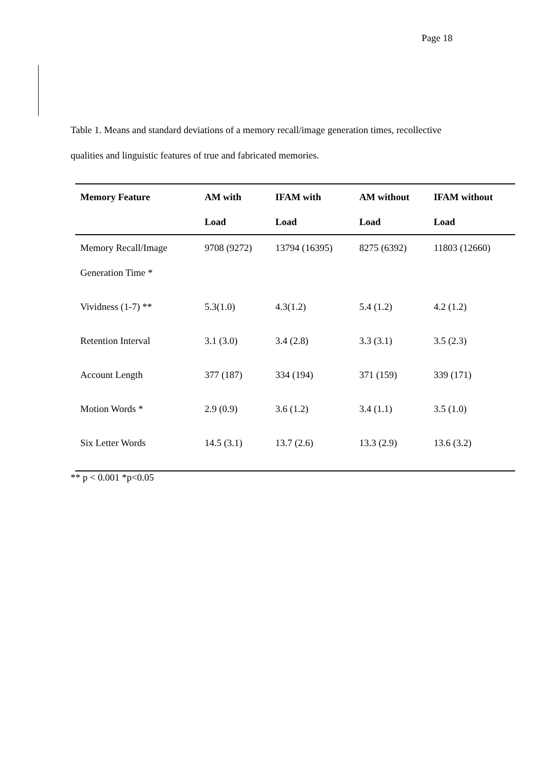Page 18
Table 1. Means and standard deviations of a memory recall/image generation times, recollective qualities and linguistic features of true and fabricated memories.
| Memory Feature | AM with Load | IFAM with Load | AM without Load | IFAM without Load |
| --- | --- | --- | --- | --- |
| Memory Recall/Image Generation Time * | 9708 (9272) | 13794 (16395) | 8275 (6392) | 11803 (12660) |
| Vividness (1-7) ** | 5.3(1.0) | 4.3(1.2) | 5.4 (1.2) | 4.2 (1.2) |
| Retention Interval | 3.1 (3.0) | 3.4 (2.8) | 3.3 (3.1) | 3.5 (2.3) |
| Account Length | 377 (187) | 334 (194) | 371 (159) | 339 (171) |
| Motion Words * | 2.9 (0.9) | 3.6 (1.2) | 3.4 (1.1) | 3.5 (1.0) |
| Six Letter Words | 14.5 (3.1) | 13.7 (2.6) | 13.3 (2.9) | 13.6 (3.2) |
** p < 0.001 *p<0.05